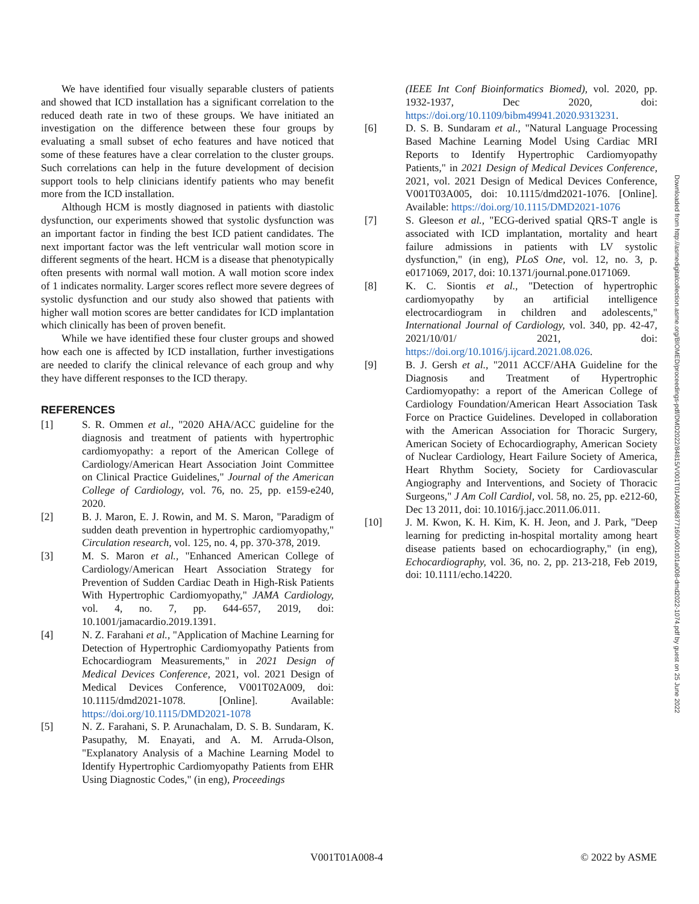We have identified four visually separable clusters of patients and showed that ICD installation has a significant correlation to the reduced death rate in two of these groups. We have initiated an investigation on the difference between these four groups by evaluating a small subset of echo features and have noticed that some of these features have a clear correlation to the cluster groups. Such correlations can help in the future development of decision support tools to help clinicians identify patients who may benefit more from the ICD installation.
Although HCM is mostly diagnosed in patients with diastolic dysfunction, our experiments showed that systolic dysfunction was an important factor in finding the best ICD patient candidates. The next important factor was the left ventricular wall motion score in different segments of the heart. HCM is a disease that phenotypically often presents with normal wall motion. A wall motion score index of 1 indicates normality. Larger scores reflect more severe degrees of systolic dysfunction and our study also showed that patients with higher wall motion scores are better candidates for ICD implantation which clinically has been of proven benefit.
While we have identified these four cluster groups and showed how each one is affected by ICD installation, further investigations are needed to clarify the clinical relevance of each group and why they have different responses to the ICD therapy.
REFERENCES
[1] S. R. Ommen et al., "2020 AHA/ACC guideline for the diagnosis and treatment of patients with hypertrophic cardiomyopathy: a report of the American College of Cardiology/American Heart Association Joint Committee on Clinical Practice Guidelines," Journal of the American College of Cardiology, vol. 76, no. 25, pp. e159-e240, 2020.
[2] B. J. Maron, E. J. Rowin, and M. S. Maron, "Paradigm of sudden death prevention in hypertrophic cardiomyopathy," Circulation research, vol. 125, no. 4, pp. 370-378, 2019.
[3] M. S. Maron et al., "Enhanced American College of Cardiology/American Heart Association Strategy for Prevention of Sudden Cardiac Death in High-Risk Patients With Hypertrophic Cardiomyopathy," JAMA Cardiology, vol. 4, no. 7, pp. 644-657, 2019, doi: 10.1001/jamacardio.2019.1391.
[4] N. Z. Farahani et al., "Application of Machine Learning for Detection of Hypertrophic Cardiomyopathy Patients from Echocardiogram Measurements," in 2021 Design of Medical Devices Conference, 2021, vol. 2021 Design of Medical Devices Conference, V001T02A009, doi: 10.1115/dmd2021-1078. [Online]. Available: https://doi.org/10.1115/DMD2021-1078
[5] N. Z. Farahani, S. P. Arunachalam, D. S. B. Sundaram, K. Pasupathy, M. Enayati, and A. M. Arruda-Olson, "Explanatory Analysis of a Machine Learning Model to Identify Hypertrophic Cardiomyopathy Patients from EHR Using Diagnostic Codes," (in eng), Proceedings
(IEEE Int Conf Bioinformatics Biomed), vol. 2020, pp. 1932-1937, Dec 2020, doi: https://doi.org/10.1109/bibm49941.2020.9313231.
[6] D. S. B. Sundaram et al., "Natural Language Processing Based Machine Learning Model Using Cardiac MRI Reports to Identify Hypertrophic Cardiomyopathy Patients," in 2021 Design of Medical Devices Conference, 2021, vol. 2021 Design of Medical Devices Conference, V001T03A005, doi: 10.1115/dmd2021-1076. [Online]. Available: https://doi.org/10.1115/DMD2021-1076
[7] S. Gleeson et al., "ECG-derived spatial QRS-T angle is associated with ICD implantation, mortality and heart failure admissions in patients with LV systolic dysfunction," (in eng), PLoS One, vol. 12, no. 3, p. e0171069, 2017, doi: 10.1371/journal.pone.0171069.
[8] K. C. Siontis et al., "Detection of hypertrophic cardiomyopathy by an artificial intelligence electrocardiogram in children and adolescents," International Journal of Cardiology, vol. 340, pp. 42-47, 2021/10/01/ 2021, doi: https://doi.org/10.1016/j.ijcard.2021.08.026.
[9] B. J. Gersh et al., "2011 ACCF/AHA Guideline for the Diagnosis and Treatment of Hypertrophic Cardiomyopathy: a report of the American College of Cardiology Foundation/American Heart Association Task Force on Practice Guidelines. Developed in collaboration with the American Association for Thoracic Surgery, American Society of Echocardiography, American Society of Nuclear Cardiology, Heart Failure Society of America, Heart Rhythm Society, Society for Cardiovascular Angiography and Interventions, and Society of Thoracic Surgeons," J Am Coll Cardiol, vol. 58, no. 25, pp. e212-60, Dec 13 2011, doi: 10.1016/j.jacc.2011.06.011.
[10] J. M. Kwon, K. H. Kim, K. H. Jeon, and J. Park, "Deep learning for predicting in-hospital mortality among heart disease patients based on echocardiography," (in eng), Echocardiography, vol. 36, no. 2, pp. 213-218, Feb 2019, doi: 10.1111/echo.14220.
Downloaded from http://asmedigitalcollection.asme.org/BIOMED/proceedings-pdf/DMD2022/84815/V001T01A008/6877160/v001t01a008-dmd2022-1074.pdf by guest on 25 June 2022
V001T01A008-4 © 2022 by ASME